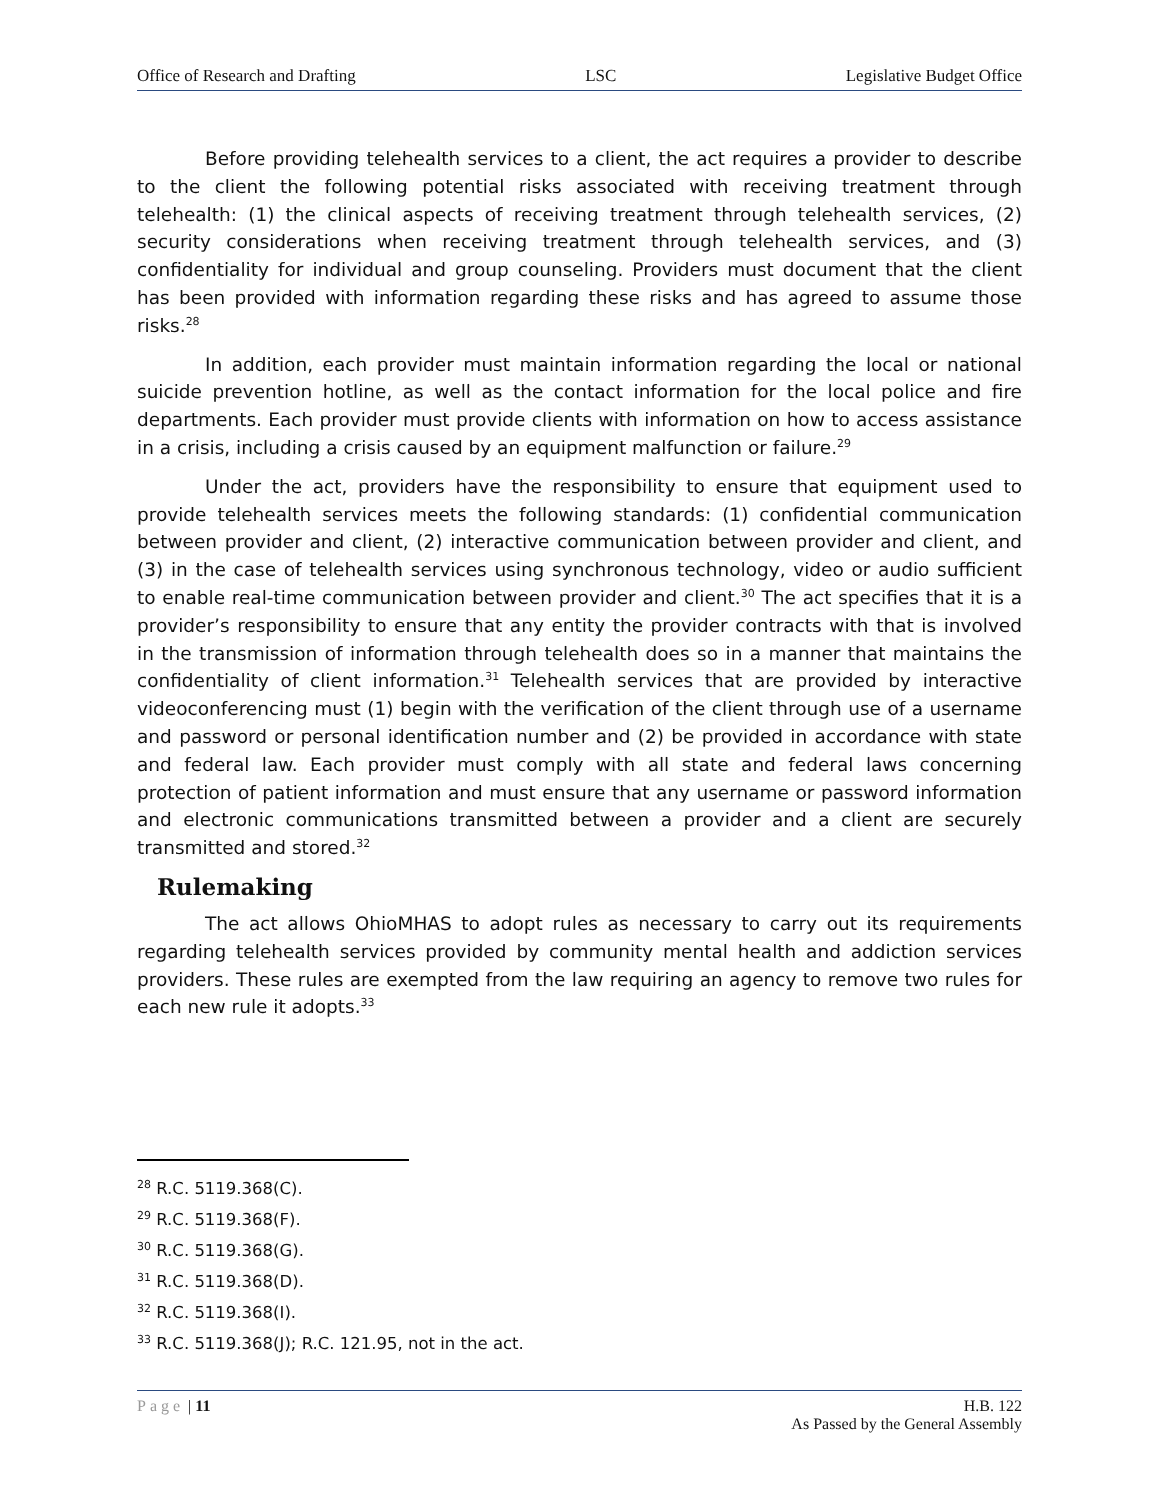Office of Research and Drafting LSC Legislative Budget Office
Before providing telehealth services to a client, the act requires a provider to describe to the client the following potential risks associated with receiving treatment through telehealth: (1) the clinical aspects of receiving treatment through telehealth services, (2) security considerations when receiving treatment through telehealth services, and (3) confidentiality for individual and group counseling. Providers must document that the client has been provided with information regarding these risks and has agreed to assume those risks.<sup>28</sup>
In addition, each provider must maintain information regarding the local or national suicide prevention hotline, as well as the contact information for the local police and fire departments. Each provider must provide clients with information on how to access assistance in a crisis, including a crisis caused by an equipment malfunction or failure.<sup>29</sup>
Under the act, providers have the responsibility to ensure that equipment used to provide telehealth services meets the following standards: (1) confidential communication between provider and client, (2) interactive communication between provider and client, and (3) in the case of telehealth services using synchronous technology, video or audio sufficient to enable real-time communication between provider and client.<sup>30</sup> The act specifies that it is a provider’s responsibility to ensure that any entity the provider contracts with that is involved in the transmission of information through telehealth does so in a manner that maintains the confidentiality of client information.<sup>31</sup> Telehealth services that are provided by interactive videoconferencing must (1) begin with the verification of the client through use of a username and password or personal identification number and (2) be provided in accordance with state and federal law. Each provider must comply with all state and federal laws concerning protection of patient information and must ensure that any username or password information and electronic communications transmitted between a provider and a client are securely transmitted and stored.<sup>32</sup>
Rulemaking
The act allows OhioMHAS to adopt rules as necessary to carry out its requirements regarding telehealth services provided by community mental health and addiction services providers. These rules are exempted from the law requiring an agency to remove two rules for each new rule it adopts.<sup>33</sup>
<sup>28</sup> R.C. 5119.368(C).
<sup>29</sup> R.C. 5119.368(F).
<sup>30</sup> R.C. 5119.368(G).
<sup>31</sup> R.C. 5119.368(D).
<sup>32</sup> R.C. 5119.368(I).
<sup>33</sup> R.C. 5119.368(J); R.C. 121.95, not in the act.
Page | 11 H.B. 122
As Passed by the General Assembly